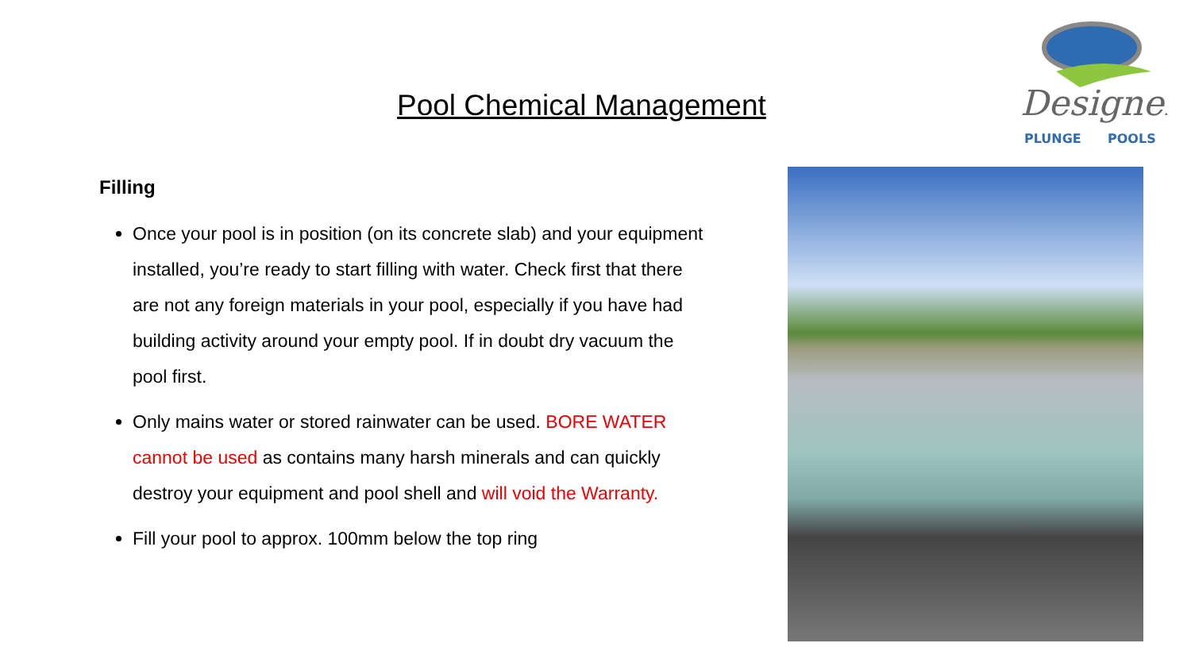Pool Chemical Management
Designer
PLUNGE
POOLS
Filling
Once your pool is in position (on its concrete slab) and your equipment installed, you’re ready to start filling with water. Check first that there are not any foreign materials in your pool, especially if you have had building activity around your empty pool. If in doubt dry vacuum the pool first.
Only mains water or stored rainwater can be used. BORE WATER cannot be used as contains many harsh minerals and can quickly destroy your equipment and pool shell and will void the Warranty.
Fill your pool to approx. 100mm below the top ring